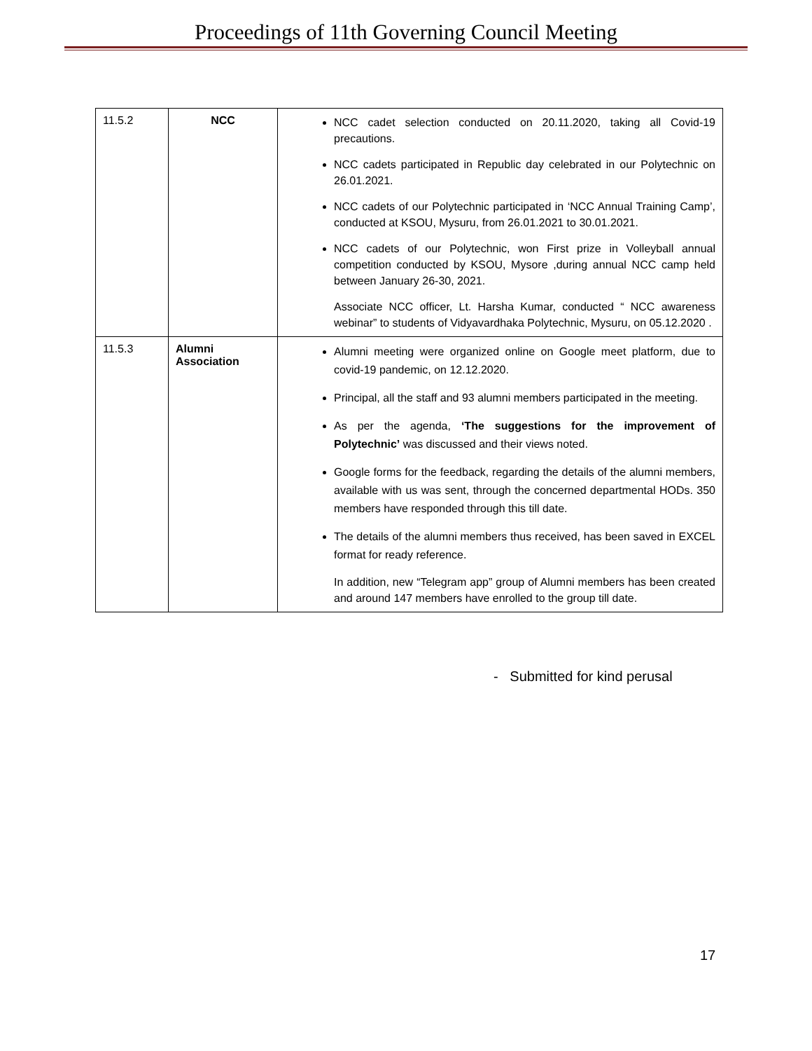Proceedings of 11th Governing Council Meeting
| 11.5.2 | NCC | NCC cadet selection conducted on 20.11.2020, taking all Covid-19 precautions. NCC cadets participated in Republic day celebrated in our Polytechnic on 26.01.2021. NCC cadets of our Polytechnic participated in ‘NCC Annual Training Camp’, conducted at KSOU, Mysuru, from 26.01.2021 to 30.01.2021. NCC cadets of our Polytechnic, won First prize in Volleyball annual competition conducted by KSOU, Mysore ,during annual NCC camp held between January 26-30, 2021. Associate NCC officer, Lt. Harsha Kumar, conducted “ NCC awareness webinar” to students of Vidyavardhaka Polytechnic, Mysuru, on 05.12.2020 . |
| 11.5.3 | Alumni Association | Alumni meeting were organized online on Google meet platform, due to covid-19 pandemic, on 12.12.2020. Principal, all the staff and 93 alumni members participated in the meeting. As per the agenda, ‘The suggestions for the improvement of Polytechnic’ was discussed and their views noted. Google forms for the feedback, regarding the details of the alumni members, available with us was sent, through the concerned departmental HODs. 350 members have responded through this till date. The details of the alumni members thus received, has been saved in EXCEL format for ready reference. In addition, new “Telegram app” group of Alumni members has been created and around 147 members have enrolled to the group till date. |
- Submitted for kind perusal
17